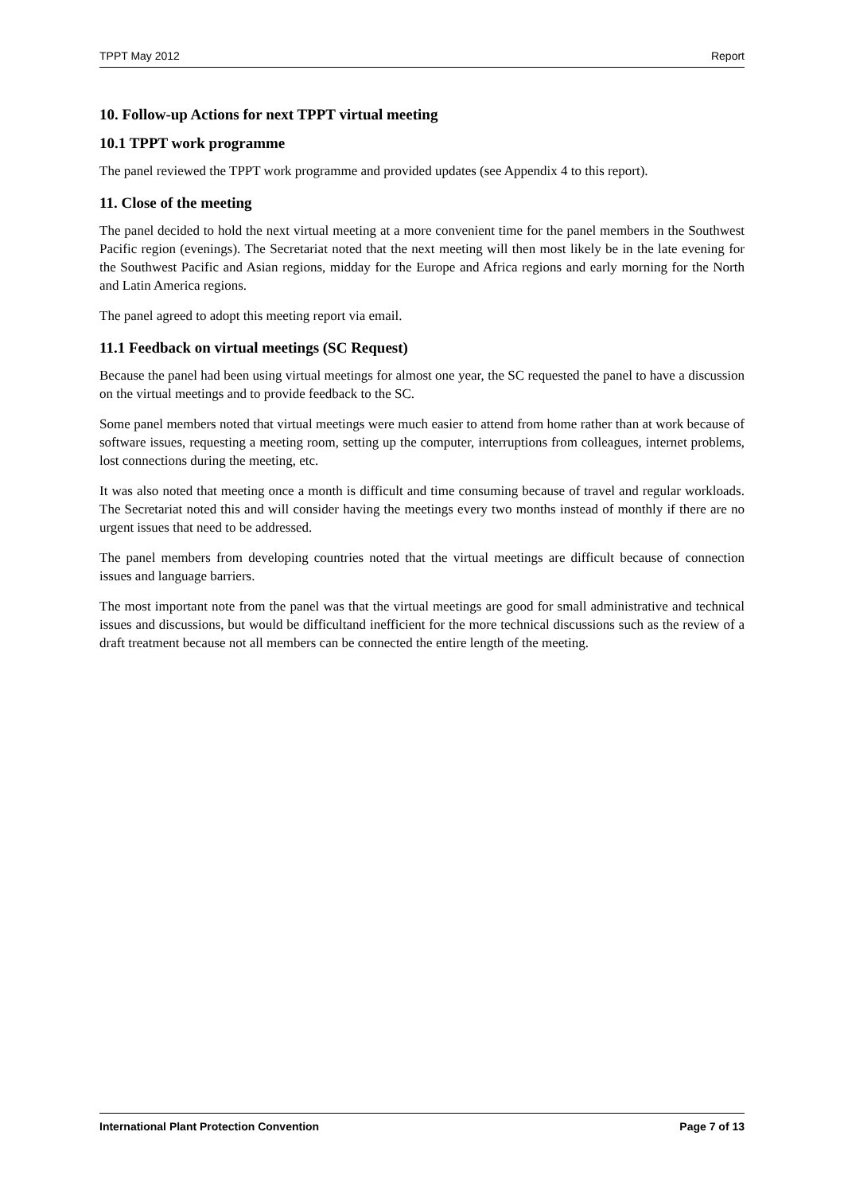TPPT May 2012 Report
10. Follow-up Actions for next TPPT virtual meeting
10.1 TPPT work programme
The panel reviewed the TPPT work programme and provided updates (see Appendix 4 to this report).
11. Close of the meeting
The panel decided to hold the next virtual meeting at a more convenient time for the panel members in the Southwest Pacific region (evenings). The Secretariat noted that the next meeting will then most likely be in the late evening for the Southwest Pacific and Asian regions, midday for the Europe and Africa regions and early morning for the North and Latin America regions.
The panel agreed to adopt this meeting report via email.
11.1 Feedback on virtual meetings (SC Request)
Because the panel had been using virtual meetings for almost one year, the SC requested the panel to have a discussion on the virtual meetings and to provide feedback to the SC.
Some panel members noted that virtual meetings were much easier to attend from home rather than at work because of software issues, requesting a meeting room, setting up the computer, interruptions from colleagues, internet problems, lost connections during the meeting, etc.
It was also noted that meeting once a month is difficult and time consuming because of travel and regular workloads. The Secretariat noted this and will consider having the meetings every two months instead of monthly if there are no urgent issues that need to be addressed.
The panel members from developing countries noted that the virtual meetings are difficult because of connection issues and language barriers.
The most important note from the panel was that the virtual meetings are good for small administrative and technical issues and discussions, but would be difficultand inefficient for the more technical discussions such as the review of a draft treatment because not all members can be connected the entire length of the meeting.
International Plant Protection Convention Page 7 of 13